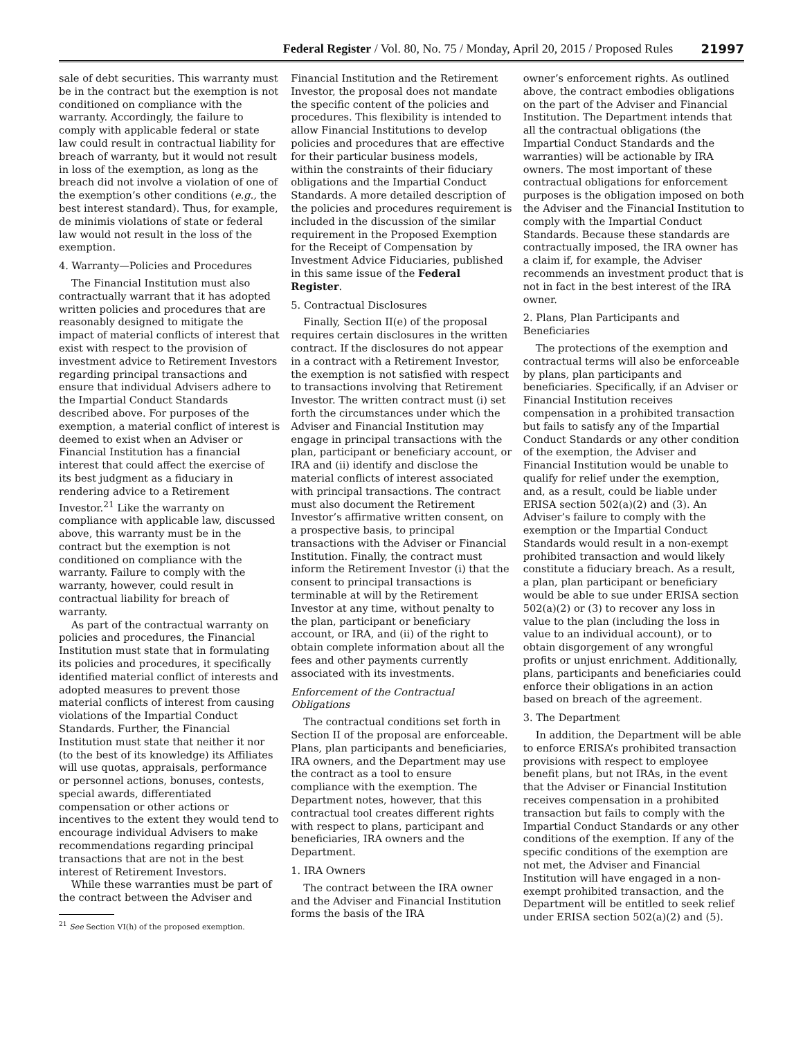Federal Register / Vol. 80, No. 75 / Monday, April 20, 2015 / Proposed Rules 21997
sale of debt securities. This warranty must be in the contract but the exemption is not conditioned on compliance with the warranty. Accordingly, the failure to comply with applicable federal or state law could result in contractual liability for breach of warranty, but it would not result in loss of the exemption, as long as the breach did not involve a violation of one of the exemption’s other conditions (e.g., the best interest standard). Thus, for example, de minimis violations of state or federal law would not result in the loss of the exemption.
4. Warranty—Policies and Procedures
The Financial Institution must also contractually warrant that it has adopted written policies and procedures that are reasonably designed to mitigate the impact of material conflicts of interest that exist with respect to the provision of investment advice to Retirement Investors regarding principal transactions and ensure that individual Advisers adhere to the Impartial Conduct Standards described above. For purposes of the exemption, a material conflict of interest is deemed to exist when an Adviser or Financial Institution has a financial interest that could affect the exercise of its best judgment as a fiduciary in rendering advice to a Retirement Investor.<sup>21</sup> Like the warranty on compliance with applicable law, discussed above, this warranty must be in the contract but the exemption is not conditioned on compliance with the warranty. Failure to comply with the warranty, however, could result in contractual liability for breach of warranty.
As part of the contractual warranty on policies and procedures, the Financial Institution must state that in formulating its policies and procedures, it specifically identified material conflict of interests and adopted measures to prevent those material conflicts of interest from causing violations of the Impartial Conduct Standards. Further, the Financial Institution must state that neither it nor (to the best of its knowledge) its Affiliates will use quotas, appraisals, performance or personnel actions, bonuses, contests, special awards, differentiated compensation or other actions or incentives to the extent they would tend to encourage individual Advisers to make recommendations regarding principal transactions that are not in the best interest of Retirement Investors.
While these warranties must be part of the contract between the Adviser and
<sup>21</sup> See Section VI(h) of the proposed exemption.
Financial Institution and the Retirement Investor, the proposal does not mandate the specific content of the policies and procedures. This flexibility is intended to allow Financial Institutions to develop policies and procedures that are effective for their particular business models, within the constraints of their fiduciary obligations and the Impartial Conduct Standards. A more detailed description of the policies and procedures requirement is included in the discussion of the similar requirement in the Proposed Exemption for the Receipt of Compensation by Investment Advice Fiduciaries, published in this same issue of the Federal Register.
5. Contractual Disclosures
Finally, Section II(e) of the proposal requires certain disclosures in the written contract. If the disclosures do not appear in a contract with a Retirement Investor, the exemption is not satisfied with respect to transactions involving that Retirement Investor. The written contract must (i) set forth the circumstances under which the Adviser and Financial Institution may engage in principal transactions with the plan, participant or beneficiary account, or IRA and (ii) identify and disclose the material conflicts of interest associated with principal transactions. The contract must also document the Retirement Investor’s affirmative written consent, on a prospective basis, to principal transactions with the Adviser or Financial Institution. Finally, the contract must inform the Retirement Investor (i) that the consent to principal transactions is terminable at will by the Retirement Investor at any time, without penalty to the plan, participant or beneficiary account, or IRA, and (ii) of the right to obtain complete information about all the fees and other payments currently associated with its investments.
Enforcement of the Contractual Obligations
The contractual conditions set forth in Section II of the proposal are enforceable. Plans, plan participants and beneficiaries, IRA owners, and the Department may use the contract as a tool to ensure compliance with the exemption. The Department notes, however, that this contractual tool creates different rights with respect to plans, participant and beneficiaries, IRA owners and the Department.
1. IRA Owners
The contract between the IRA owner and the Adviser and Financial Institution forms the basis of the IRA
owner’s enforcement rights. As outlined above, the contract embodies obligations on the part of the Adviser and Financial Institution. The Department intends that all the contractual obligations (the Impartial Conduct Standards and the warranties) will be actionable by IRA owners. The most important of these contractual obligations for enforcement purposes is the obligation imposed on both the Adviser and the Financial Institution to comply with the Impartial Conduct Standards. Because these standards are contractually imposed, the IRA owner has a claim if, for example, the Adviser recommends an investment product that is not in fact in the best interest of the IRA owner.
2. Plans, Plan Participants and Beneficiaries
The protections of the exemption and contractual terms will also be enforceable by plans, plan participants and beneficiaries. Specifically, if an Adviser or Financial Institution receives compensation in a prohibited transaction but fails to satisfy any of the Impartial Conduct Standards or any other condition of the exemption, the Adviser and Financial Institution would be unable to qualify for relief under the exemption, and, as a result, could be liable under ERISA section 502(a)(2) and (3). An Adviser’s failure to comply with the exemption or the Impartial Conduct Standards would result in a non-exempt prohibited transaction and would likely constitute a fiduciary breach. As a result, a plan, plan participant or beneficiary would be able to sue under ERISA section 502(a)(2) or (3) to recover any loss in value to the plan (including the loss in value to an individual account), or to obtain disgorgement of any wrongful profits or unjust enrichment. Additionally, plans, participants and beneficiaries could enforce their obligations in an action based on breach of the agreement.
3. The Department
In addition, the Department will be able to enforce ERISA’s prohibited transaction provisions with respect to employee benefit plans, but not IRAs, in the event that the Adviser or Financial Institution receives compensation in a prohibited transaction but fails to comply with the Impartial Conduct Standards or any other conditions of the exemption. If any of the specific conditions of the exemption are not met, the Adviser and Financial Institution will have engaged in a non-exempt prohibited transaction, and the Department will be entitled to seek relief under ERISA section 502(a)(2) and (5).